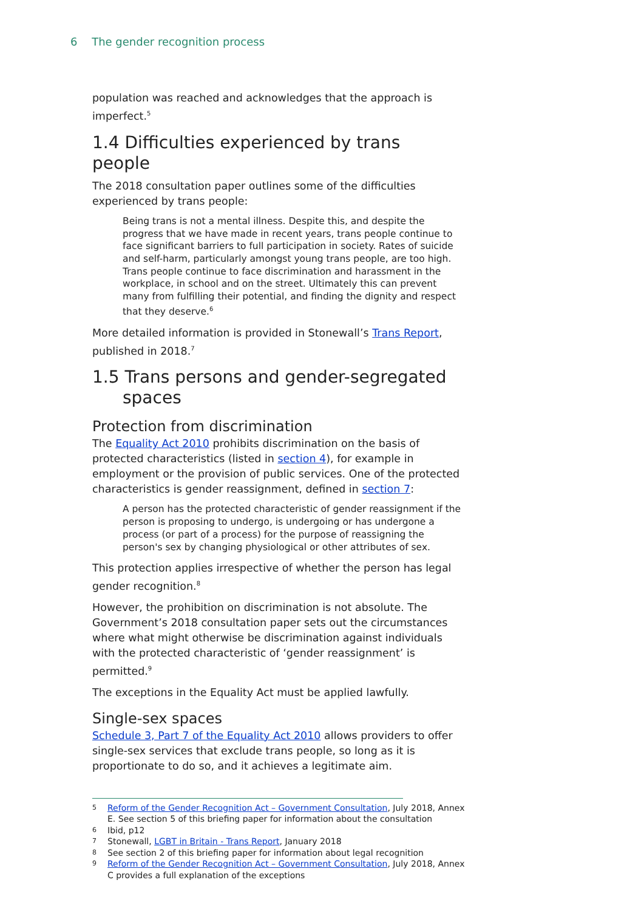6 The gender recognition process
population was reached and acknowledges that the approach is imperfect.<sup>5</sup>
1.4 Difficulties experienced by trans people
The 2018 consultation paper outlines some of the difficulties experienced by trans people:
Being trans is not a mental illness. Despite this, and despite the progress that we have made in recent years, trans people continue to face significant barriers to full participation in society. Rates of suicide and self-harm, particularly amongst young trans people, are too high. Trans people continue to face discrimination and harassment in the workplace, in school and on the street. Ultimately this can prevent many from fulfilling their potential, and finding the dignity and respect that they deserve.<sup>6</sup>
More detailed information is provided in Stonewall’s Trans Report, published in 2018.<sup>7</sup>
1.5 Trans persons and gender-segregated
spaces
Protection from discrimination
The Equality Act 2010 prohibits discrimination on the basis of protected characteristics (listed in section 4), for example in employment or the provision of public services. One of the protected characteristics is gender reassignment, defined in section 7:
A person has the protected characteristic of gender reassignment if the person is proposing to undergo, is undergoing or has undergone a process (or part of a process) for the purpose of reassigning the person's sex by changing physiological or other attributes of sex.
This protection applies irrespective of whether the person has legal gender recognition.<sup>8</sup>
However, the prohibition on discrimination is not absolute. The Government’s 2018 consultation paper sets out the circumstances where what might otherwise be discrimination against individuals with the protected characteristic of ‘gender reassignment’ is permitted.<sup>9</sup>
The exceptions in the Equality Act must be applied lawfully.
Single-sex spaces
Schedule 3, Part 7 of the Equality Act 2010 allows providers to offer single-sex services that exclude trans people, so long as it is proportionate to do so, and it achieves a legitimate aim.
5 Reform of the Gender Recognition Act – Government Consultation, July 2018, Annex E. See section 5 of this briefing paper for information about the consultation
6 Ibid, p12
7 Stonewall, LGBT in Britain - Trans Report, January 2018
8 See section 2 of this briefing paper for information about legal recognition
9 Reform of the Gender Recognition Act – Government Consultation, July 2018, Annex C provides a full explanation of the exceptions